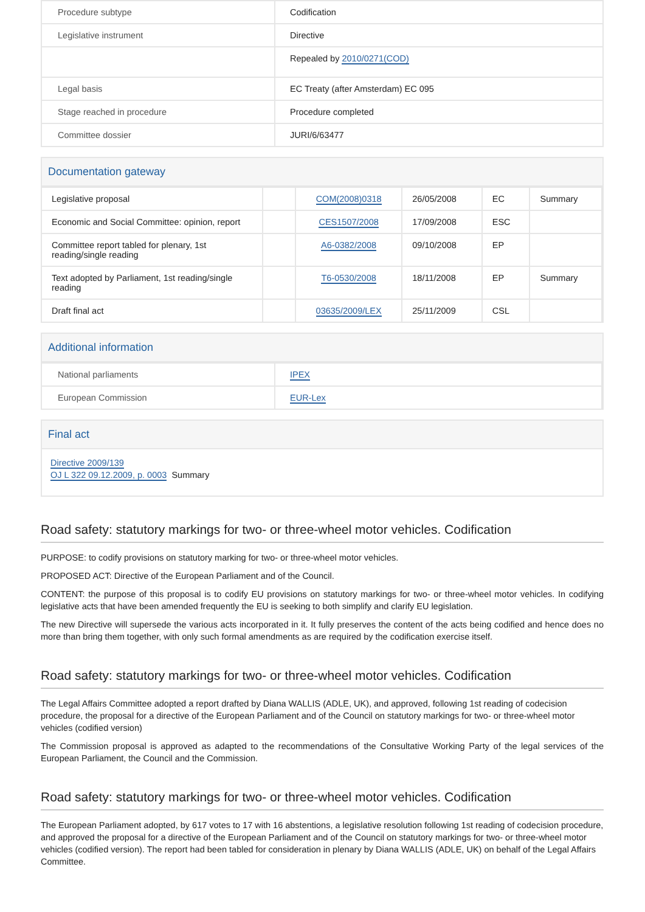| Procedure subtype | Codification |
| Legislative instrument | Directive |
| | Repealed by 2010/0271(COD) |
| Legal basis | EC Treaty (after Amsterdam) EC 095 |
| Stage reached in procedure | Procedure completed |
| Committee dossier | JURI/6/63477 |
Documentation gateway
| Legislative proposal | | COM(2008)0318 | 26/05/2008 | EC | Summary |
| Economic and Social Committee: opinion, report | | CES1507/2008 | 17/09/2008 | ESC | |
| Committee report tabled for plenary, 1st reading/single reading | | A6-0382/2008 | 09/10/2008 | EP | |
| Text adopted by Parliament, 1st reading/single reading | | T6-0530/2008 | 18/11/2008 | EP | Summary |
| Draft final act | | 03635/2009/LEX | 25/11/2009 | CSL | |
Additional information
| National parliaments | IPEX |
| European Commission | EUR-Lex |
Final act
Directive 2009/139
OJ L 322 09.12.2009, p. 0003 Summary
Road safety: statutory markings for two- or three-wheel motor vehicles. Codification
PURPOSE: to codify provisions on statutory marking for two- or three-wheel motor vehicles.
PROPOSED ACT: Directive of the European Parliament and of the Council.
CONTENT: the purpose of this proposal is to codify EU provisions on statutory markings for two- or three-wheel motor vehicles. In codifying legislative acts that have been amended frequently the EU is seeking to both simplify and clarify EU legislation.
The new Directive will supersede the various acts incorporated in it. It fully preserves the content of the acts being codified and hence does no more than bring them together, with only such formal amendments as are required by the codification exercise itself.
Road safety: statutory markings for two- or three-wheel motor vehicles. Codification
The Legal Affairs Committee adopted a report drafted by Diana WALLIS (ADLE, UK), and approved, following 1st reading of codecision procedure, the proposal for a directive of the European Parliament and of the Council on statutory markings for two- or three-wheel motor vehicles (codified version)
The Commission proposal is approved as adapted to the recommendations of the Consultative Working Party of the legal services of the European Parliament, the Council and the Commission.
Road safety: statutory markings for two- or three-wheel motor vehicles. Codification
The European Parliament adopted, by 617 votes to 17 with 16 abstentions, a legislative resolution following 1st reading of codecision procedure, and approved the proposal for a directive of the European Parliament and of the Council on statutory markings for two- or three-wheel motor vehicles (codified version). The report had been tabled for consideration in plenary by Diana WALLIS (ADLE, UK) on behalf of the Legal Affairs Committee.